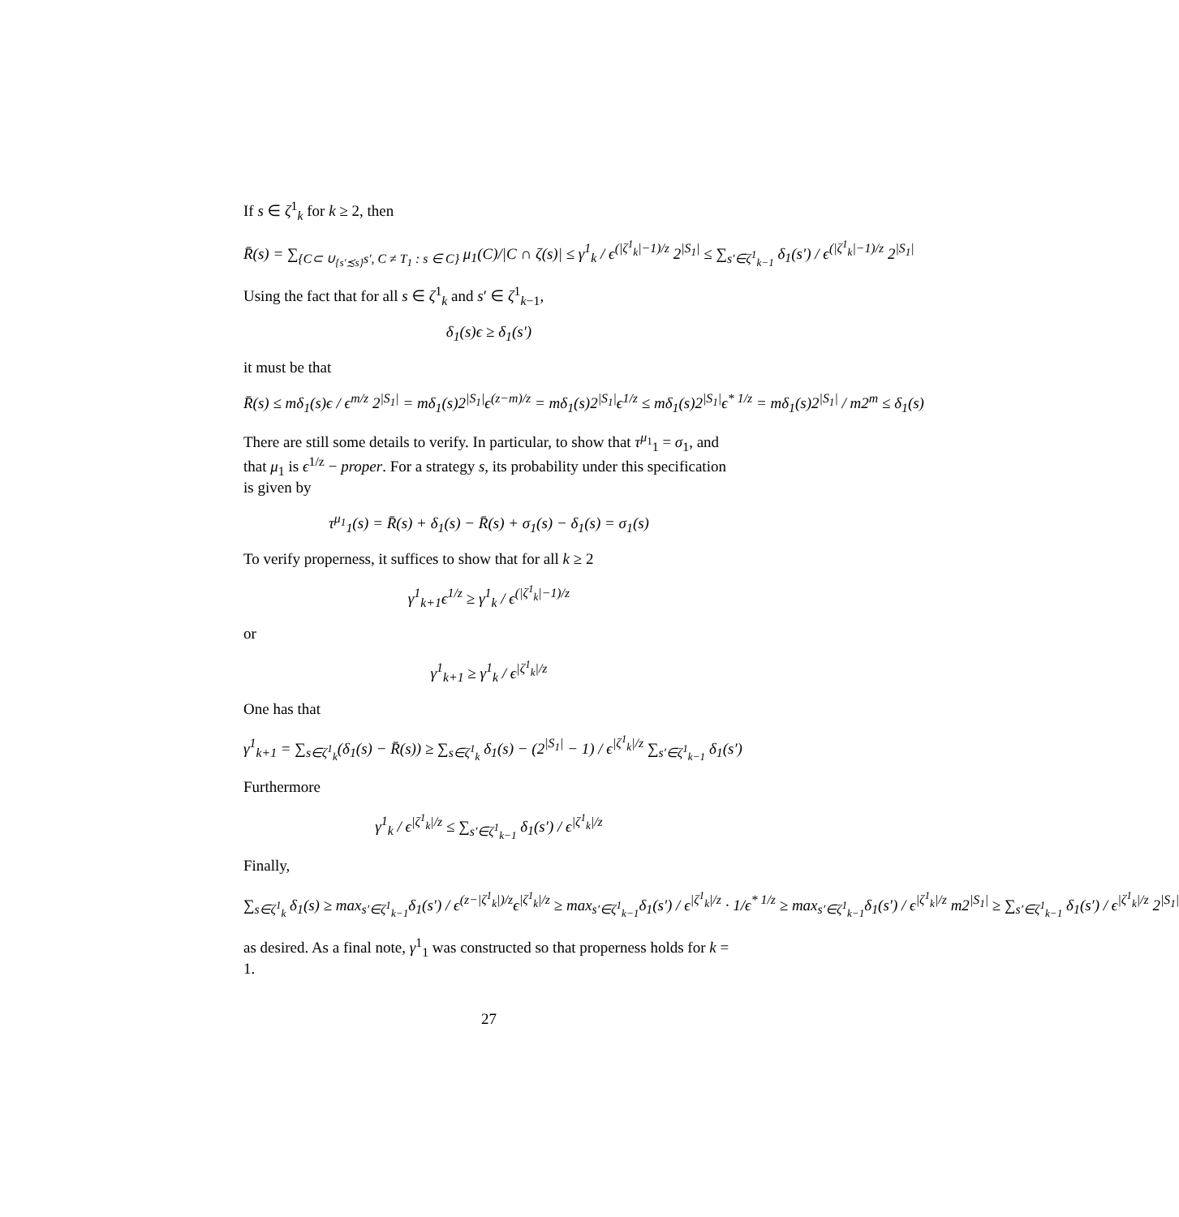If s ∈ ζ<sup>1</sup><sub>k</sub> for k ≥ 2, then
R̄(s) = ∑<sub>{C⊂ ∪<sub>{s′≾s}</sub>s′, C ≠ T<sub>1</sub> : s ∈ C}</sub> μ<sub>1</sub>(C)/|C ∩ ζ(s)| ≤ γ<sup>1</sup><sub>k</sub> / ϵ<sup>(|ζ<sup>1</sup><sub>k</sub>|−1)/z</sup> 2<sup>|S<sub>1</sub>|</sup> ≤ ∑<sub>s′∈ζ<sup>1</sup><sub>k−1</sub></sub> δ<sub>1</sub>(s′) / ϵ<sup>(|ζ<sup>1</sup><sub>k</sub>|−1)/z</sup> 2<sup>|S<sub>1</sub>|</sup>
Using the fact that for all s ∈ ζ<sup>1</sup><sub>k</sub> and s′ ∈ ζ<sup>1</sup><sub>k−1</sub>,
δ<sub>1</sub>(s)ϵ ≥ δ<sub>1</sub>(s′)
it must be that
R̄(s) ≤ mδ<sub>1</sub>(s)ϵ / ϵ<sup>m/z</sup> 2<sup>|S<sub>1</sub>|</sup> = mδ<sub>1</sub>(s)2<sup>|S<sub>1</sub>|</sup>ϵ<sup>(z−m)/z</sup> = mδ<sub>1</sub>(s)2<sup>|S<sub>1</sub>|</sup>ϵ<sup>1/z</sup> ≤ mδ<sub>1</sub>(s)2<sup>|S<sub>1</sub>|</sup>ϵ<sup>* 1/z</sup> = mδ<sub>1</sub>(s)2<sup>|S<sub>1</sub>|</sup> / m2<sup>m</sup> ≤ δ<sub>1</sub>(s)
There are still some details to verify. In particular, to show that τ<sup>μ<sub>1</sub></sup><sub>1</sub> = σ<sub>1</sub>, and that μ<sub>1</sub> is ϵ<sup>1/z</sup> − proper. For a strategy s, its probability under this specification is given by
τ<sup>μ<sub>1</sub></sup><sub>1</sub>(s) = R̄(s) + δ<sub>1</sub>(s) − R̄(s) + σ<sub>1</sub>(s) − δ<sub>1</sub>(s) = σ<sub>1</sub>(s)
To verify properness, it suffices to show that for all k ≥ 2
γ<sup>1</sup><sub>k+1</sub>ϵ<sup>1/z</sup> ≥ γ<sup>1</sup><sub>k</sub> / ϵ<sup>(|ζ<sup>1</sup><sub>k</sub>|−1)/z</sup>
or
γ<sup>1</sup><sub>k+1</sub> ≥ γ<sup>1</sup><sub>k</sub> / ϵ<sup>|ζ<sup>1</sup><sub>k</sub>|/z</sup>
One has that
γ<sup>1</sup><sub>k+1</sub> = ∑<sub>s∈ζ<sup>1</sup><sub>k</sub></sub>(δ<sub>1</sub>(s) − R̄(s)) ≥ ∑<sub>s∈ζ<sup>1</sup><sub>k</sub></sub> δ<sub>1</sub>(s) − (2<sup>|S<sub>1</sub>|</sup> − 1) / ϵ<sup>|ζ<sup>1</sup><sub>k</sub>|/z</sup> ∑<sub>s′∈ζ<sup>1</sup><sub>k−1</sub></sub> δ<sub>1</sub>(s′)
Furthermore
γ<sup>1</sup><sub>k</sub> / ϵ<sup>|ζ<sup>1</sup><sub>k</sub>|/z</sup> ≤ ∑<sub>s′∈ζ<sup>1</sup><sub>k−1</sub></sub> δ<sub>1</sub>(s′) / ϵ<sup>|ζ<sup>1</sup><sub>k</sub>|/z</sup>
Finally,
∑<sub>s∈ζ<sup>1</sup><sub>k</sub></sub> δ<sub>1</sub>(s) ≥ max<sub>s′∈ζ<sup>1</sup><sub>k−1</sub></sub>δ<sub>1</sub>(s′) / ϵ<sup>(z−|ζ<sup>1</sup><sub>k</sub>|)/z</sup>ϵ<sup>|ζ<sup>1</sup><sub>k</sub>|/z</sup> ≥ max<sub>s′∈ζ<sup>1</sup><sub>k−1</sub></sub>δ<sub>1</sub>(s′) / ϵ<sup>|ζ<sup>1</sup><sub>k</sub>|/z</sup> · 1/ϵ<sup>* 1/z</sup> ≥ max<sub>s′∈ζ<sup>1</sup><sub>k−1</sub></sub>δ<sub>1</sub>(s′) / ϵ<sup>|ζ<sup>1</sup><sub>k</sub>|/z</sup> m2<sup>|S<sub>1</sub>|</sup> ≥ ∑<sub>s′∈ζ<sup>1</sup><sub>k−1</sub></sub> δ<sub>1</sub>(s′) / ϵ<sup>|ζ<sup>1</sup><sub>k</sub>|/z</sup> 2<sup>|S<sub>1</sub>|</sup>
as desired. As a final note, γ<sup>1</sup><sub>1</sub> was constructed so that properness holds for k = 1.
27